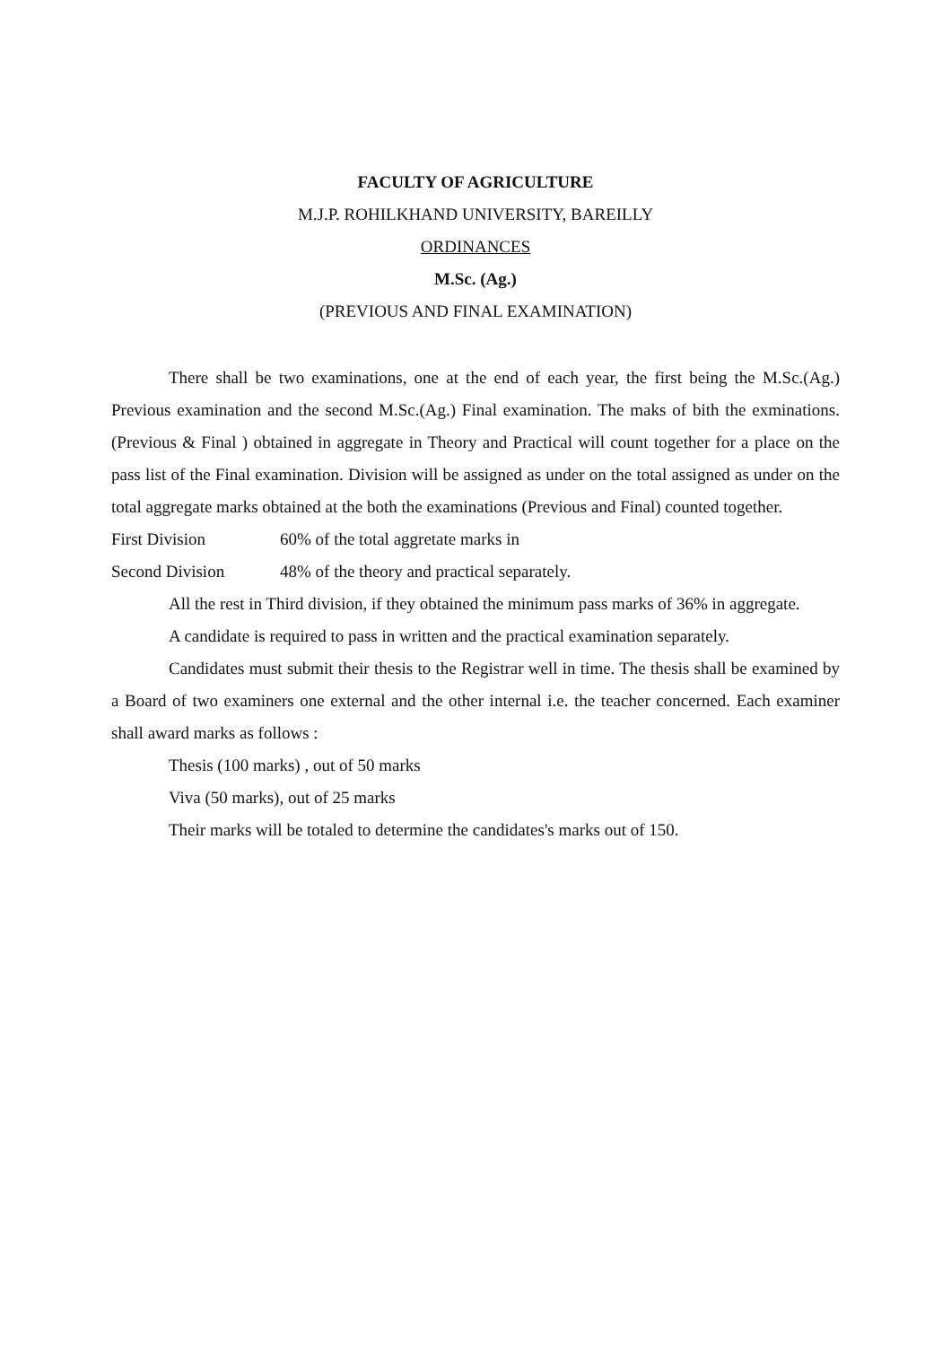FACULTY OF AGRICULTURE
M.J.P. ROHILKHAND UNIVERSITY, BAREILLY
ORDINANCES
M.Sc. (Ag.)
(PREVIOUS AND FINAL EXAMINATION)
There shall be two examinations, one at the end of each year, the first being the M.Sc.(Ag.) Previous examination and the second M.Sc.(Ag.) Final examination. The maks of bith the exminations. (Previous & Final ) obtained in aggregate in Theory and Practical will count together for a place on the pass list of the Final examination. Division will be assigned as under on the total assigned as under on the total aggregate marks obtained at the both the examinations (Previous and Final) counted together.
First Division 60% of the total aggretate marks in
Second Division 48% of the theory and practical separately.
All the rest in Third division, if they obtained the minimum pass marks of 36% in aggregate.
A candidate is required to pass in written and the practical examination separately.
Candidates must submit their thesis to the Registrar well in time. The thesis shall be examined by a Board of two examiners one external and the other internal i.e. the teacher concerned. Each examiner shall award marks as follows :
Thesis (100 marks) , out of 50 marks
Viva (50 marks), out of 25 marks
Their marks will be totaled to determine the candidates's marks out of 150.